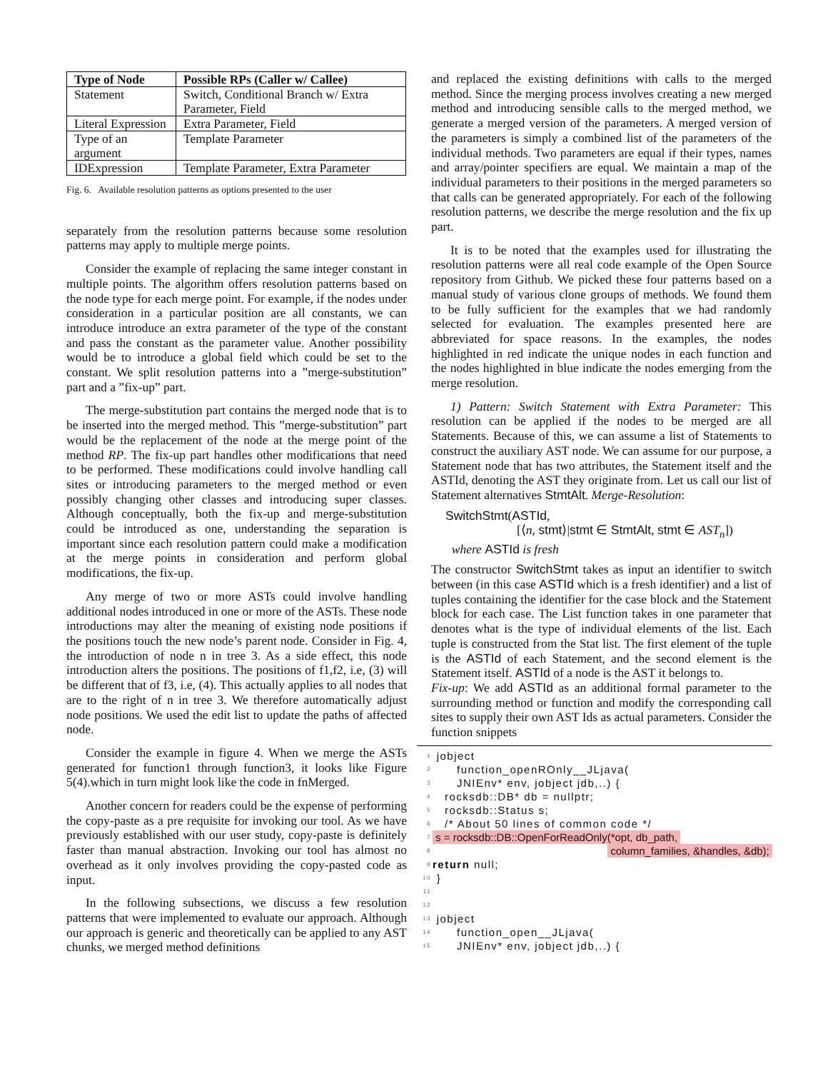| Type of Node | Possible RPs (Caller w/ Callee) |
| --- | --- |
| Statement | Switch, Conditional Branch w/ Extra Parameter, Field |
| Literal Expression | Extra Parameter, Field |
| Type of an argument | Template Parameter |
| IDExpression | Template Parameter, Extra Parameter |
Fig. 6. Available resolution patterns as options presented to the user
separately from the resolution patterns because some resolution patterns may apply to multiple merge points.
Consider the example of replacing the same integer constant in multiple points. The algorithm offers resolution patterns based on the node type for each merge point. For example, if the nodes under consideration in a particular position are all constants, we can introduce introduce an extra parameter of the type of the constant and pass the constant as the parameter value. Another possibility would be to introduce a global field which could be set to the constant. We split resolution patterns into a ”merge-substitution” part and a ”fix-up” part.
The merge-substitution part contains the merged node that is to be inserted into the merged method. This ”merge-substitution” part would be the replacement of the node at the merge point of the method RP. The fix-up part handles other modifications that need to be performed. These modifications could involve handling call sites or introducing parameters to the merged method or even possibly changing other classes and introducing super classes. Although conceptually, both the fix-up and merge-substitution could be introduced as one, understanding the separation is important since each resolution pattern could make a modification at the merge points in consideration and perform global modifications, the fix-up.
Any merge of two or more ASTs could involve handling additional nodes introduced in one or more of the ASTs. These node introductions may alter the meaning of existing node positions if the positions touch the new node’s parent node. Consider in Fig. 4, the introduction of node n in tree 3. As a side effect, this node introduction alters the positions. The positions of f1,f2, i.e, (3) will be different that of f3, i.e, (4). This actually applies to all nodes that are to the right of n in tree 3. We therefore automatically adjust node positions. We used the edit list to update the paths of affected node.
Consider the example in figure 4. When we merge the ASTs generated for function1 through function3, it looks like Figure 5(4).which in turn might look like the code in fnMerged.
Another concern for readers could be the expense of performing the copy-paste as a pre requisite for invoking our tool. As we have previously established with our user study, copy-paste is definitely faster than manual abstraction. Invoking our tool has almost no overhead as it only involves providing the copy-pasted code as input.
In the following subsections, we discuss a few resolution patterns that were implemented to evaluate our approach. Although our approach is generic and theoretically can be applied to any AST chunks, we merged method definitions
and replaced the existing definitions with calls to the merged method. Since the merging process involves creating a new merged method and introducing sensible calls to the merged method, we generate a merged version of the parameters. A merged version of the parameters is simply a combined list of the parameters of the individual methods. Two parameters are equal if their types, names and array/pointer specifiers are equal. We maintain a map of the individual parameters to their positions in the merged parameters so that calls can be generated appropriately. For each of the following resolution patterns, we describe the merge resolution and the fix up part.
It is to be noted that the examples used for illustrating the resolution patterns were all real code example of the Open Source repository from Github. We picked these four patterns based on a manual study of various clone groups of methods. We found them to be fully sufficient for the examples that we had randomly selected for evaluation. The examples presented here are abbreviated for space reasons. In the examples, the nodes highlighted in red indicate the unique nodes in each function and the nodes highlighted in blue indicate the nodes emerging from the merge resolution.
1) Pattern: Switch Statement with Extra Parameter: This resolution can be applied if the nodes to be merged are all Statements. Because of this, we can assume a list of Statements to construct the auxiliary AST node. We can assume for our purpose, a Statement node that has two attributes, the Statement itself and the ASTId, denoting the AST they originate from. Let us call our list of Statement alternatives StmtAlt. Merge-Resolution:
SwitchStmt(ASTId,
[⟨n, stmt⟩|stmt ∈ StmtAlt, stmt ∈ AST<sub>n</sub>])
where ASTId is fresh
The constructor SwitchStmt takes as input an identifier to switch between (in this case ASTId which is a fresh identifier) and a list of tuples containing the identifier for the case block and the Statement block for each case. The List function takes in one parameter that denotes what is the type of individual elements of the list. Each tuple is constructed from the Stat list. The first element of the tuple is the ASTId of each Statement, and the second element is the Statement itself. ASTId of a node is the AST it belongs to.
Fix-up: We add ASTId as an additional formal parameter to the surrounding method or function and modify the corresponding call sites to supply their own AST Ids as actual parameters. Consider the function snippets
1 jobject
2 function_openROnly__JLjava(
3 JNIEnv* env, jobject jdb,..) {
4 rocksdb::DB* db = nullptr;
5 rocksdb::Status s;
6 /* About 50 lines of common code */
7 s = rocksdb::DB::OpenForReadOnly(*opt, db_path,
8 column_families, &handles, &db);
9 return null;
10 }
11
12
13 jobject
14 function_open__JLjava(
15 JNIEnv* env, jobject jdb,..) {